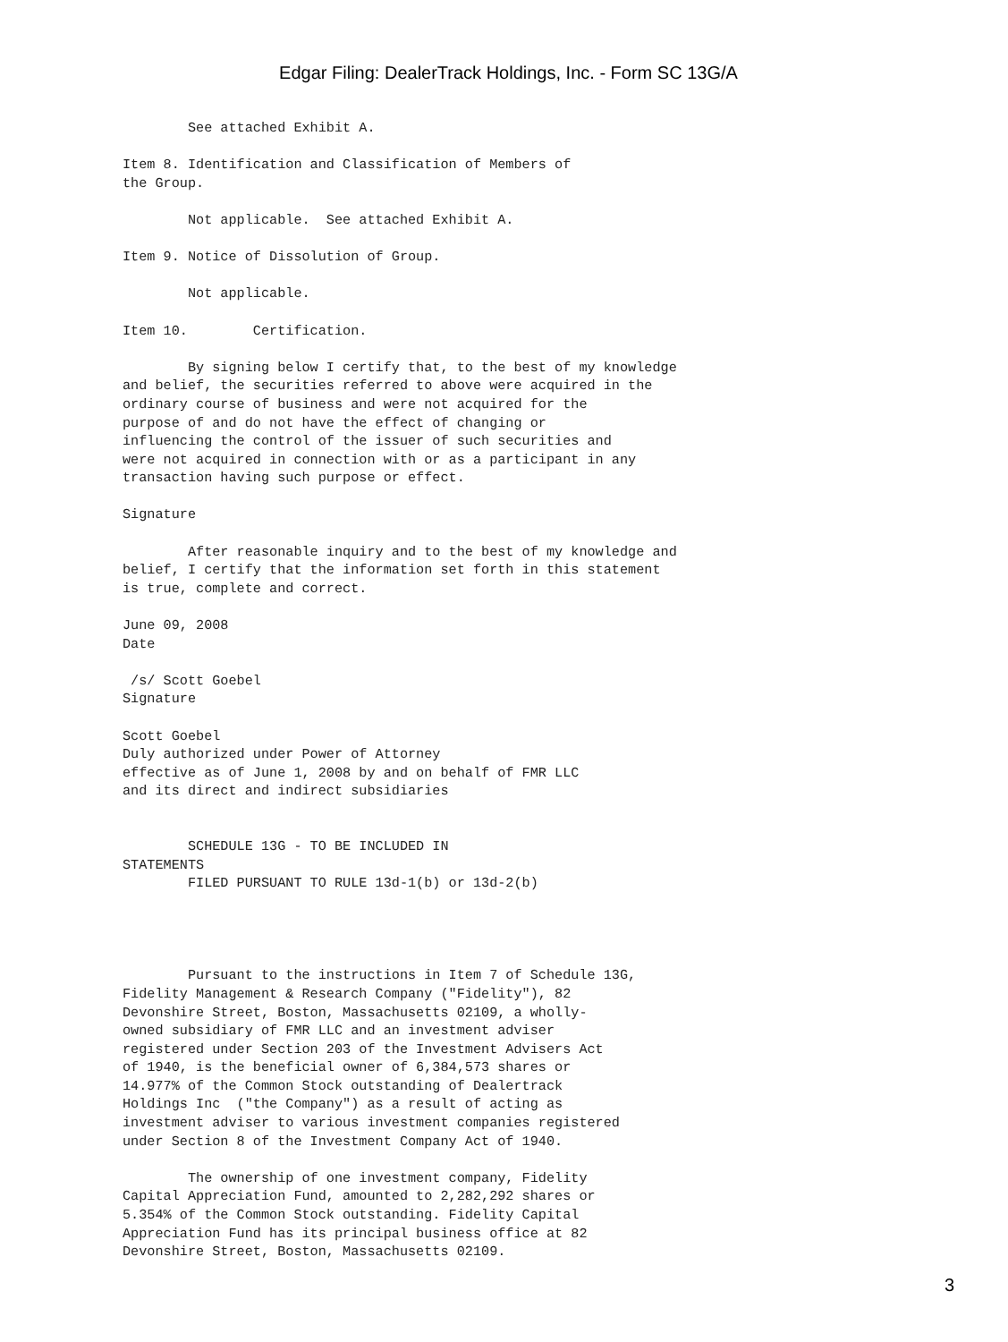Edgar Filing: DealerTrack Holdings, Inc. - Form SC 13G/A
        See attached Exhibit A.

Item 8. Identification and Classification of Members of
the Group.

        Not applicable.  See attached Exhibit A.

Item 9. Notice of Dissolution of Group.

        Not applicable.

Item 10.        Certification.

        By signing below I certify that, to the best of my knowledge
and belief, the securities referred to above were acquired in the
ordinary course of business and were not acquired for the
purpose of and do not have the effect of changing or
influencing the control of the issuer of such securities and
were not acquired in connection with or as a participant in any
transaction having such purpose or effect.

Signature

        After reasonable inquiry and to the best of my knowledge and
belief, I certify that the information set forth in this statement
is true, complete and correct.

June 09, 2008
Date

 /s/ Scott Goebel
Signature

Scott Goebel
Duly authorized under Power of Attorney
effective as of June 1, 2008 by and on behalf of FMR LLC
and its direct and indirect subsidiaries


        SCHEDULE 13G - TO BE INCLUDED IN
STATEMENTS
        FILED PURSUANT TO RULE 13d-1(b) or 13d-2(b)




        Pursuant to the instructions in Item 7 of Schedule 13G,
Fidelity Management & Research Company ("Fidelity"), 82
Devonshire Street, Boston, Massachusetts 02109, a wholly-
owned subsidiary of FMR LLC and an investment adviser
registered under Section 203 of the Investment Advisers Act
of 1940, is the beneficial owner of 6,384,573 shares or
14.977% of the Common Stock outstanding of Dealertrack
Holdings Inc  ("the Company") as a result of acting as
investment adviser to various investment companies registered
under Section 8 of the Investment Company Act of 1940.

        The ownership of one investment company, Fidelity
Capital Appreciation Fund, amounted to 2,282,292 shares or
5.354% of the Common Stock outstanding. Fidelity Capital
Appreciation Fund has its principal business office at 82
Devonshire Street, Boston, Massachusetts 02109.
3